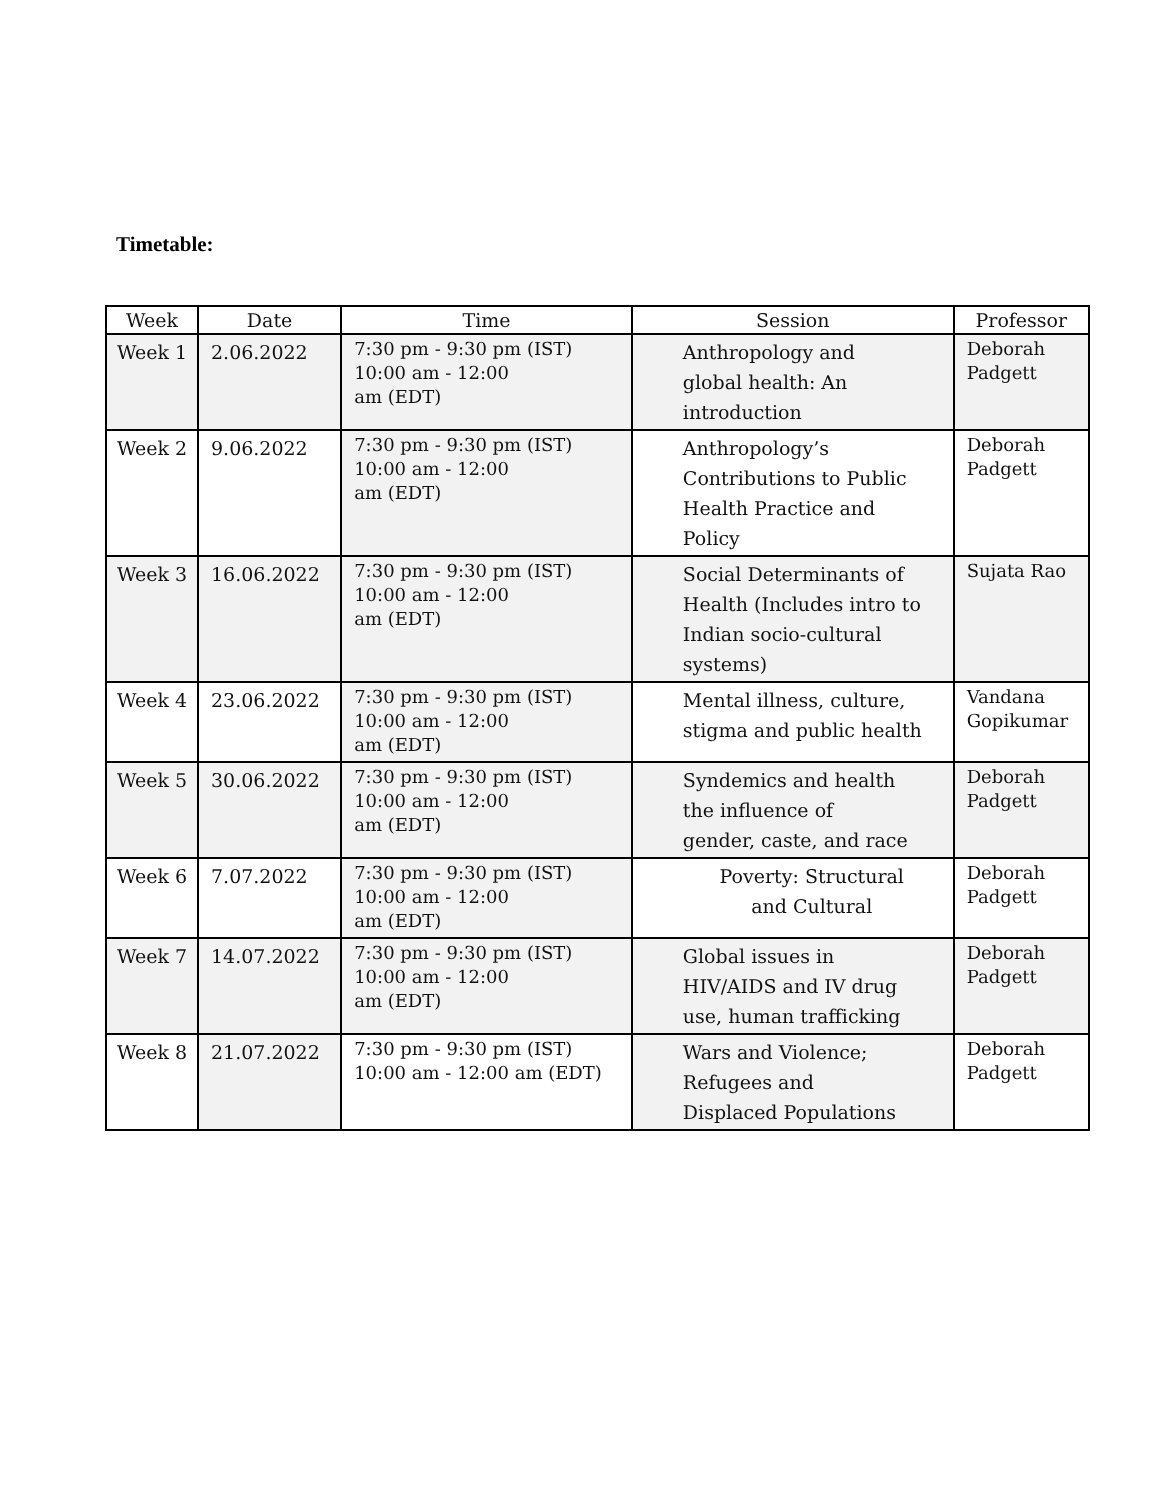Timetable:
| Week | Date | Time | Session | Professor |
| --- | --- | --- | --- | --- |
| Week 1 | 2.06.2022 | 7:30 pm - 9:30 pm (IST) 10:00 am - 12:00 am (EDT) | Anthropology and global health: An introduction | Deborah Padgett |
| Week 2 | 9.06.2022 | 7:30 pm - 9:30 pm (IST) 10:00 am - 12:00 am (EDT) | Anthropology’s Contributions to Public Health Practice and Policy | Deborah Padgett |
| Week 3 | 16.06.2022 | 7:30 pm - 9:30 pm (IST) 10:00 am - 12:00 am (EDT) | Social Determinants of Health (Includes intro to Indian socio-cultural systems) | Sujata Rao |
| Week 4 | 23.06.2022 | 7:30 pm - 9:30 pm (IST) 10:00 am - 12:00 am (EDT) | Mental illness, culture, stigma and public health | Vandana Gopikumar |
| Week 5 | 30.06.2022 | 7:30 pm - 9:30 pm (IST) 10:00 am - 12:00 am (EDT) | Syndemics and health the influence of gender, caste, and race | Deborah Padgett |
| Week 6 | 7.07.2022 | 7:30 pm - 9:30 pm (IST) 10:00 am - 12:00 am (EDT) | Poverty: Structural and Cultural | Deborah Padgett |
| Week 7 | 14.07.2022 | 7:30 pm - 9:30 pm (IST) 10:00 am - 12:00 am (EDT) | Global issues in HIV/AIDS and IV drug use, human trafficking | Deborah Padgett |
| Week 8 | 21.07.2022 | 7:30 pm - 9:30 pm (IST) 10:00 am - 12:00 am (EDT) | Wars and Violence; Refugees and Displaced Populations | Deborah Padgett |